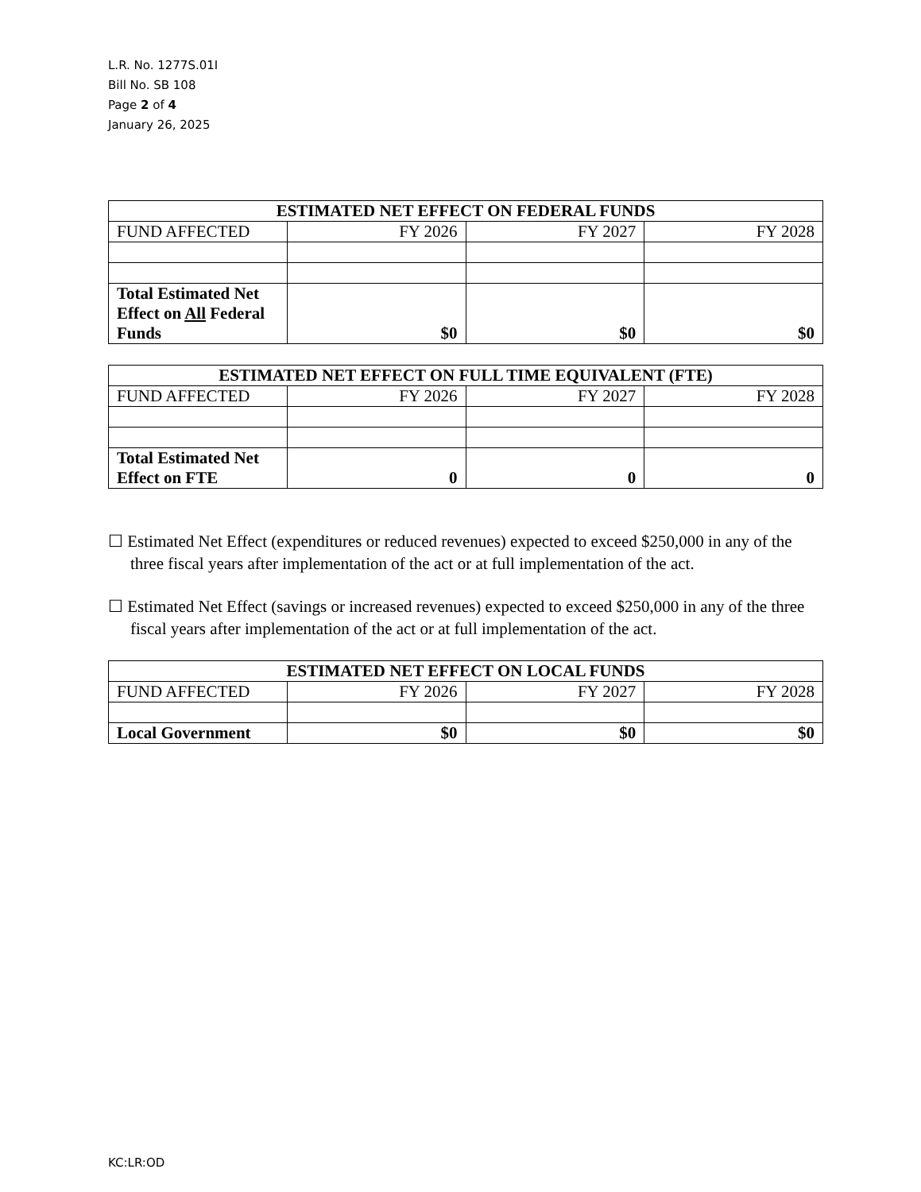L.R. No. 1277S.01I
Bill No. SB 108
Page 2 of 4
January 26, 2025
| ESTIMATED NET EFFECT ON FEDERAL FUNDS | | | |
| --- | --- | --- | --- |
| FUND AFFECTED | FY 2026 | FY 2027 | FY 2028 |
| Total Estimated Net Effect on All Federal Funds | $0 | $0 | $0 |
| ESTIMATED NET EFFECT ON FULL TIME EQUIVALENT (FTE) | | | |
| --- | --- | --- | --- |
| FUND AFFECTED | FY 2026 | FY 2027 | FY 2028 |
| Total Estimated Net Effect on FTE | 0 | 0 | 0 |
☐ Estimated Net Effect (expenditures or reduced revenues) expected to exceed $250,000 in any of the three fiscal years after implementation of the act or at full implementation of the act.
☐ Estimated Net Effect (savings or increased revenues) expected to exceed $250,000 in any of the three fiscal years after implementation of the act or at full implementation of the act.
| ESTIMATED NET EFFECT ON LOCAL FUNDS | | | |
| --- | --- | --- | --- |
| FUND AFFECTED | FY 2026 | FY 2027 | FY 2028 |
| Local Government | $0 | $0 | $0 |
KC:LR:OD